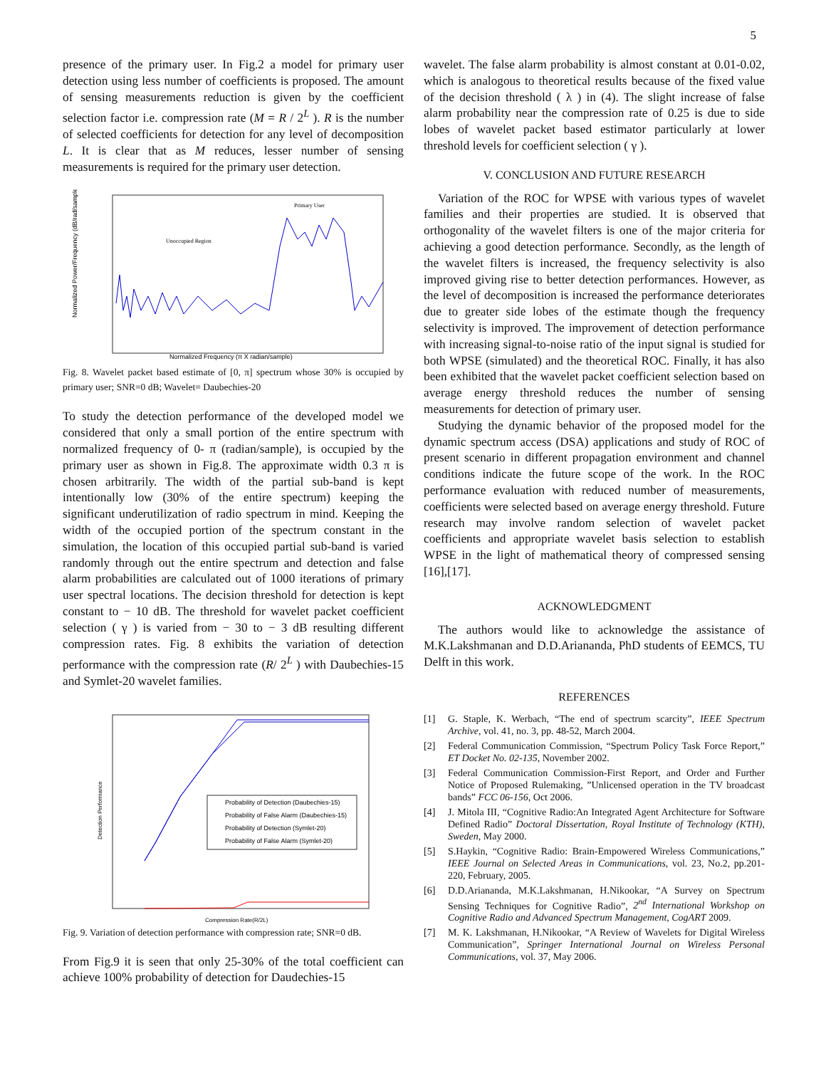5
presence of the primary user. In Fig.2 a model for primary user detection using less number of coefficients is proposed. The amount of sensing measurements reduction is given by the coefficient selection factor i.e. compression rate (M = R / 2<sup>L</sup> ). R is the number of selected coefficients for detection for any level of decomposition L. It is clear that as M reduces, lesser number of sensing measurements is required for the primary user detection.
Unoccupied Region
Primary User
Normalized Frequency (π X radian/sample)
Normalized Power/Frequency (dB/rad/sample)
Fig. 8. Wavelet packet based estimate of [0, π] spectrum whose 30% is occupied by primary user; SNR=0 dB; Wavelet= Daubechies-20
To study the detection performance of the developed model we considered that only a small portion of the entire spectrum with normalized frequency of 0- π (radian/sample), is occupied by the primary user as shown in Fig.8. The approximate width 0.3 π is chosen arbitrarily. The width of the partial sub-band is kept intentionally low (30% of the entire spectrum) keeping the significant underutilization of radio spectrum in mind. Keeping the width of the occupied portion of the spectrum constant in the simulation, the location of this occupied partial sub-band is varied randomly through out the entire spectrum and detection and false alarm probabilities are calculated out of 1000 iterations of primary user spectral locations. The decision threshold for detection is kept constant to − 10 dB. The threshold for wavelet packet coefficient selection ( γ ) is varied from − 30 to − 3 dB resulting different compression rates. Fig. 8 exhibits the variation of detection performance with the compression rate (R/ 2<sup>L</sup> ) with Daubechies-15 and Symlet-20 wavelet families.
Probability of Detection (Daubechies-15)
Probability of False Alarm (Daubechies-15)
Probability of Detection (Symlet-20)
Probability of False Alarm (Symlet-20)
Compression Rate(R/2L)
Detection Performance
Fig. 9. Variation of detection performance with compression rate; SNR=0 dB.
From Fig.9 it is seen that only 25-30% of the total coefficient can achieve 100% probability of detection for Daudechies-15
wavelet. The false alarm probability is almost constant at 0.01-0.02, which is analogous to theoretical results because of the fixed value of the decision threshold ( λ ) in (4). The slight increase of false alarm probability near the compression rate of 0.25 is due to side lobes of wavelet packet based estimator particularly at lower threshold levels for coefficient selection ( γ ).
V. CONCLUSION AND FUTURE RESEARCH
Variation of the ROC for WPSE with various types of wavelet families and their properties are studied. It is observed that orthogonality of the wavelet filters is one of the major criteria for achieving a good detection performance. Secondly, as the length of the wavelet filters is increased, the frequency selectivity is also improved giving rise to better detection performances. However, as the level of decomposition is increased the performance deteriorates due to greater side lobes of the estimate though the frequency selectivity is improved. The improvement of detection performance with increasing signal-to-noise ratio of the input signal is studied for both WPSE (simulated) and the theoretical ROC. Finally, it has also been exhibited that the wavelet packet coefficient selection based on average energy threshold reduces the number of sensing measurements for detection of primary user.
Studying the dynamic behavior of the proposed model for the dynamic spectrum access (DSA) applications and study of ROC of present scenario in different propagation environment and channel conditions indicate the future scope of the work. In the ROC performance evaluation with reduced number of measurements, coefficients were selected based on average energy threshold. Future research may involve random selection of wavelet packet coefficients and appropriate wavelet basis selection to establish WPSE in the light of mathematical theory of compressed sensing [16],[17].
ACKNOWLEDGMENT
The authors would like to acknowledge the assistance of M.K.Lakshmanan and D.D.Ariananda, PhD students of EEMCS, TU Delft in this work.
REFERENCES
[1] G. Staple, K. Werbach, “The end of spectrum scarcity”, IEEE Spectrum Archive, vol. 41, no. 3, pp. 48-52, March 2004.
[2] Federal Communication Commission, “Spectrum Policy Task Force Report,” ET Docket No. 02-135, November 2002.
[3] Federal Communication Commission-First Report, and Order and Further Notice of Proposed Rulemaking, ”Unlicensed operation in the TV broadcast bands” FCC 06-156, Oct 2006.
[4] J. Mitola III, “Cognitive Radio:An Integrated Agent Architecture for Software Defined Radio” Doctoral Dissertation, Royal Institute of Technology (KTH), Sweden, May 2000.
[5] S.Haykin, “Cognitive Radio: Brain-Empowered Wireless Communications,” IEEE Journal on Selected Areas in Communications, vol. 23, No.2, pp.201-220, February, 2005.
[6] D.D.Ariananda, M.K.Lakshmanan, H.Nikookar, “A Survey on Spectrum Sensing Techniques for Cognitive Radio”, 2<sup>nd</sup> International Workshop on Cognitive Radio and Advanced Spectrum Management, CogART 2009.
[7] M. K. Lakshmanan, H.Nikookar, “A Review of Wavelets for Digital Wireless Communication”, Springer International Journal on Wireless Personal Communications, vol. 37, May 2006.